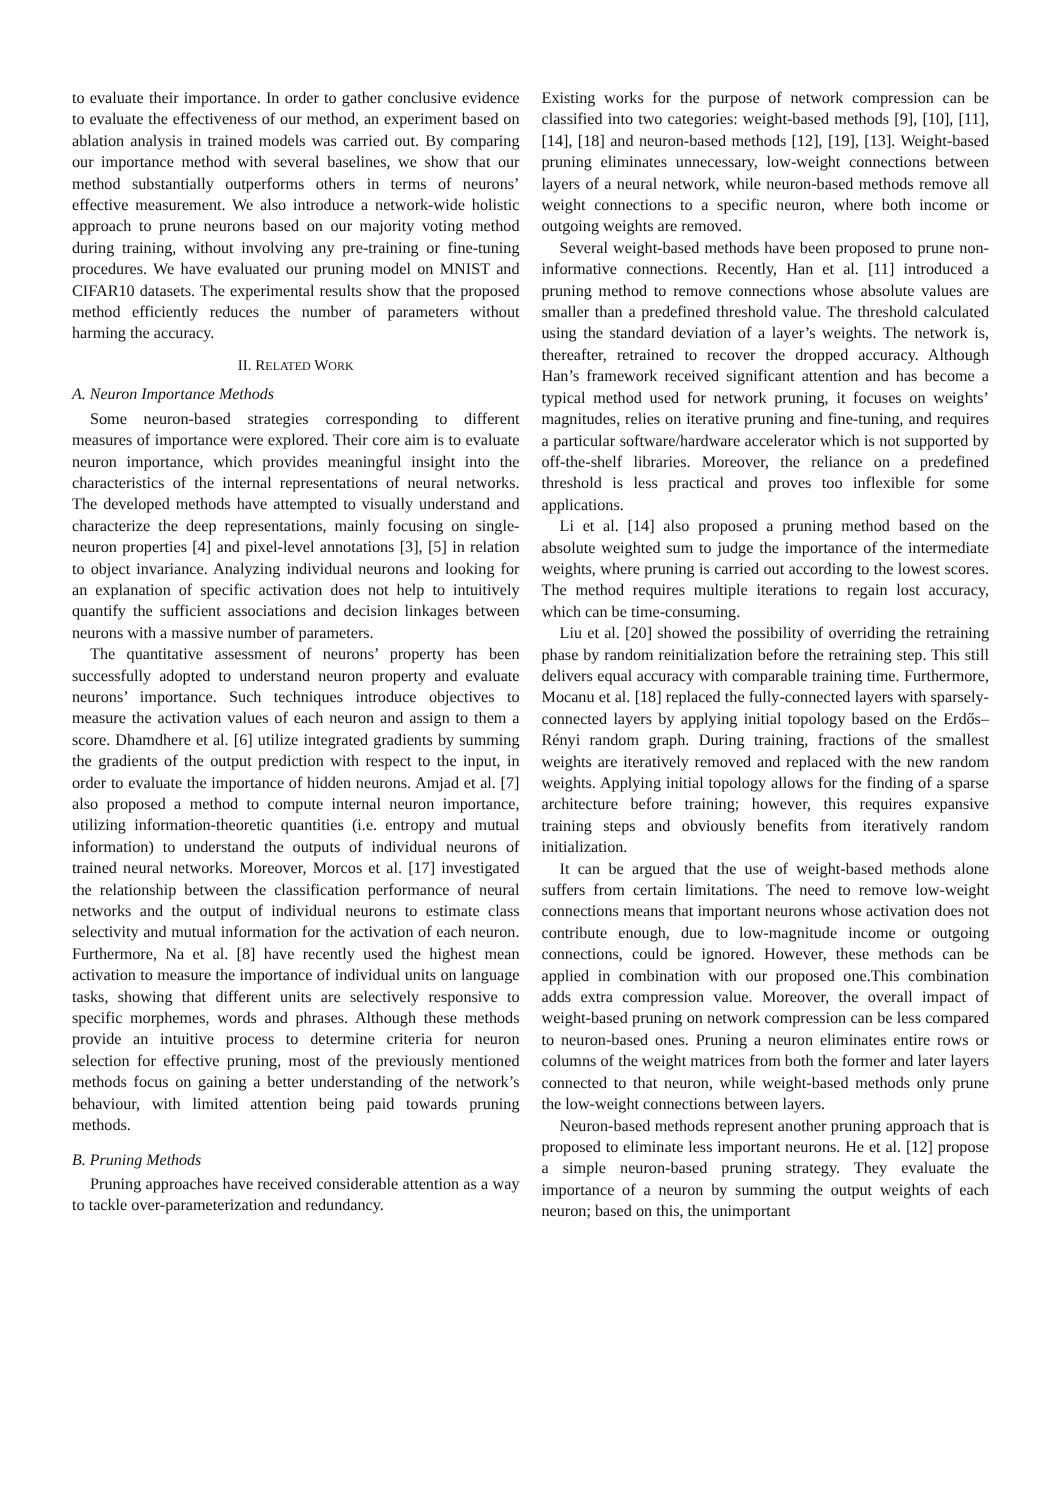to evaluate their importance. In order to gather conclusive evidence to evaluate the effectiveness of our method, an experiment based on ablation analysis in trained models was carried out. By comparing our importance method with several baselines, we show that our method substantially outperforms others in terms of neurons’ effective measurement. We also introduce a network-wide holistic approach to prune neurons based on our majority voting method during training, without involving any pre-training or fine-tuning procedures. We have evaluated our pruning model on MNIST and CIFAR10 datasets. The experimental results show that the proposed method efficiently reduces the number of parameters without harming the accuracy.
II. RELATED WORK
A. Neuron Importance Methods
Some neuron-based strategies corresponding to different measures of importance were explored. Their core aim is to evaluate neuron importance, which provides meaningful insight into the characteristics of the internal representations of neural networks. The developed methods have attempted to visually understand and characterize the deep representations, mainly focusing on single-neuron properties [4] and pixel-level annotations [3], [5] in relation to object invariance. Analyzing individual neurons and looking for an explanation of specific activation does not help to intuitively quantify the sufficient associations and decision linkages between neurons with a massive number of parameters.
The quantitative assessment of neurons’ property has been successfully adopted to understand neuron property and evaluate neurons’ importance. Such techniques introduce objectives to measure the activation values of each neuron and assign to them a score. Dhamdhere et al. [6] utilize integrated gradients by summing the gradients of the output prediction with respect to the input, in order to evaluate the importance of hidden neurons. Amjad et al. [7] also proposed a method to compute internal neuron importance, utilizing information-theoretic quantities (i.e. entropy and mutual information) to understand the outputs of individual neurons of trained neural networks. Moreover, Morcos et al. [17] investigated the relationship between the classification performance of neural networks and the output of individual neurons to estimate class selectivity and mutual information for the activation of each neuron. Furthermore, Na et al. [8] have recently used the highest mean activation to measure the importance of individual units on language tasks, showing that different units are selectively responsive to specific morphemes, words and phrases. Although these methods provide an intuitive process to determine criteria for neuron selection for effective pruning, most of the previously mentioned methods focus on gaining a better understanding of the network’s behaviour, with limited attention being paid towards pruning methods.
B. Pruning Methods
Pruning approaches have received considerable attention as a way to tackle over-parameterization and redundancy.
Existing works for the purpose of network compression can be classified into two categories: weight-based methods [9], [10], [11], [14], [18] and neuron-based methods [12], [19], [13]. Weight-based pruning eliminates unnecessary, low-weight connections between layers of a neural network, while neuron-based methods remove all weight connections to a specific neuron, where both income or outgoing weights are removed.
Several weight-based methods have been proposed to prune non-informative connections. Recently, Han et al. [11] introduced a pruning method to remove connections whose absolute values are smaller than a predefined threshold value. The threshold calculated using the standard deviation of a layer’s weights. The network is, thereafter, retrained to recover the dropped accuracy. Although Han’s framework received significant attention and has become a typical method used for network pruning, it focuses on weights’ magnitudes, relies on iterative pruning and fine-tuning, and requires a particular software/hardware accelerator which is not supported by off-the-shelf libraries. Moreover, the reliance on a predefined threshold is less practical and proves too inflexible for some applications.
Li et al. [14] also proposed a pruning method based on the absolute weighted sum to judge the importance of the intermediate weights, where pruning is carried out according to the lowest scores. The method requires multiple iterations to regain lost accuracy, which can be time-consuming.
Liu et al. [20] showed the possibility of overriding the retraining phase by random reinitialization before the retraining step. This still delivers equal accuracy with comparable training time. Furthermore, Mocanu et al. [18] replaced the fully-connected layers with sparsely-connected layers by applying initial topology based on the Erdős–Rényi random graph. During training, fractions of the smallest weights are iteratively removed and replaced with the new random weights. Applying initial topology allows for the finding of a sparse architecture before training; however, this requires expansive training steps and obviously benefits from iteratively random initialization.
It can be argued that the use of weight-based methods alone suffers from certain limitations. The need to remove low-weight connections means that important neurons whose activation does not contribute enough, due to low-magnitude income or outgoing connections, could be ignored. However, these methods can be applied in combination with our proposed one.This combination adds extra compression value. Moreover, the overall impact of weight-based pruning on network compression can be less compared to neuron-based ones. Pruning a neuron eliminates entire rows or columns of the weight matrices from both the former and later layers connected to that neuron, while weight-based methods only prune the low-weight connections between layers.
Neuron-based methods represent another pruning approach that is proposed to eliminate less important neurons. He et al. [12] propose a simple neuron-based pruning strategy. They evaluate the importance of a neuron by summing the output weights of each neuron; based on this, the unimportant